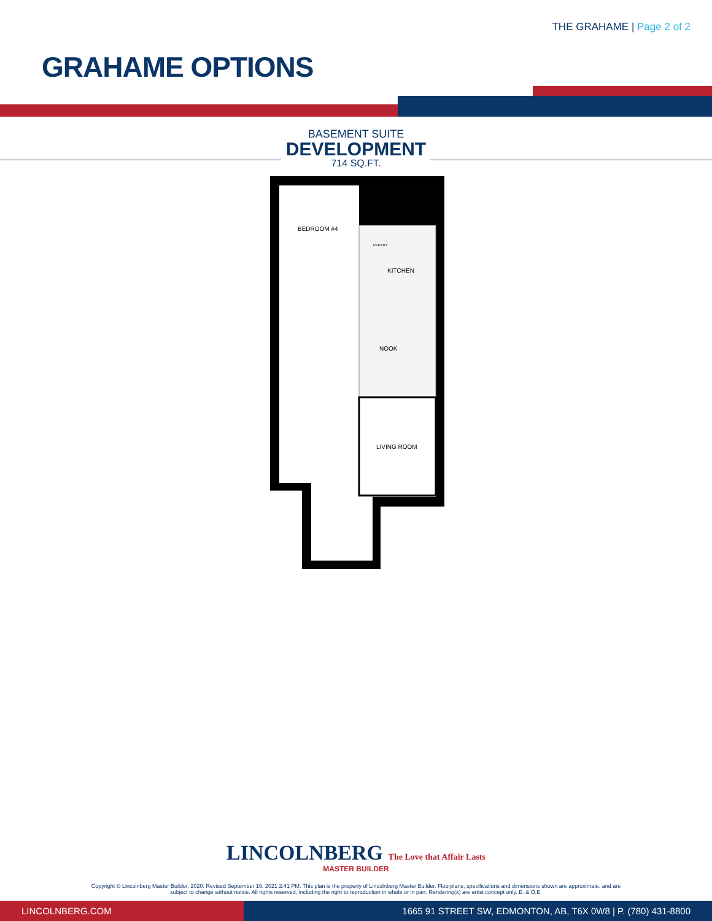THE GRAHAME | Page 2 of 2
GRAHAME OPTIONS
BASEMENT SUITE
DEVELOPMENT
714 SQ.FT.
BEDROOM #4
KITCHEN
NOOK
LIVING ROOM
PANTRY
LINCOLNBERG The Love that Affair Lasts
MASTER BUILDER
Copyright © Lincolnberg Master Builder, 2020. Revised September 16, 2021 2:41 PM. This plan is the property of Lincolnberg Master Builder. Floorplans, specifications and dimensions shown are approximate, and are
subject to change without notice. All rights reserved, including the right to reproduction in whole or in part. Rendering(s) are artist concept only. E. & O.E.
LINCOLNBERG.COM 1665 91 STREET SW, EDMONTON, AB, T6X 0W8 | P. (780) 431-8800